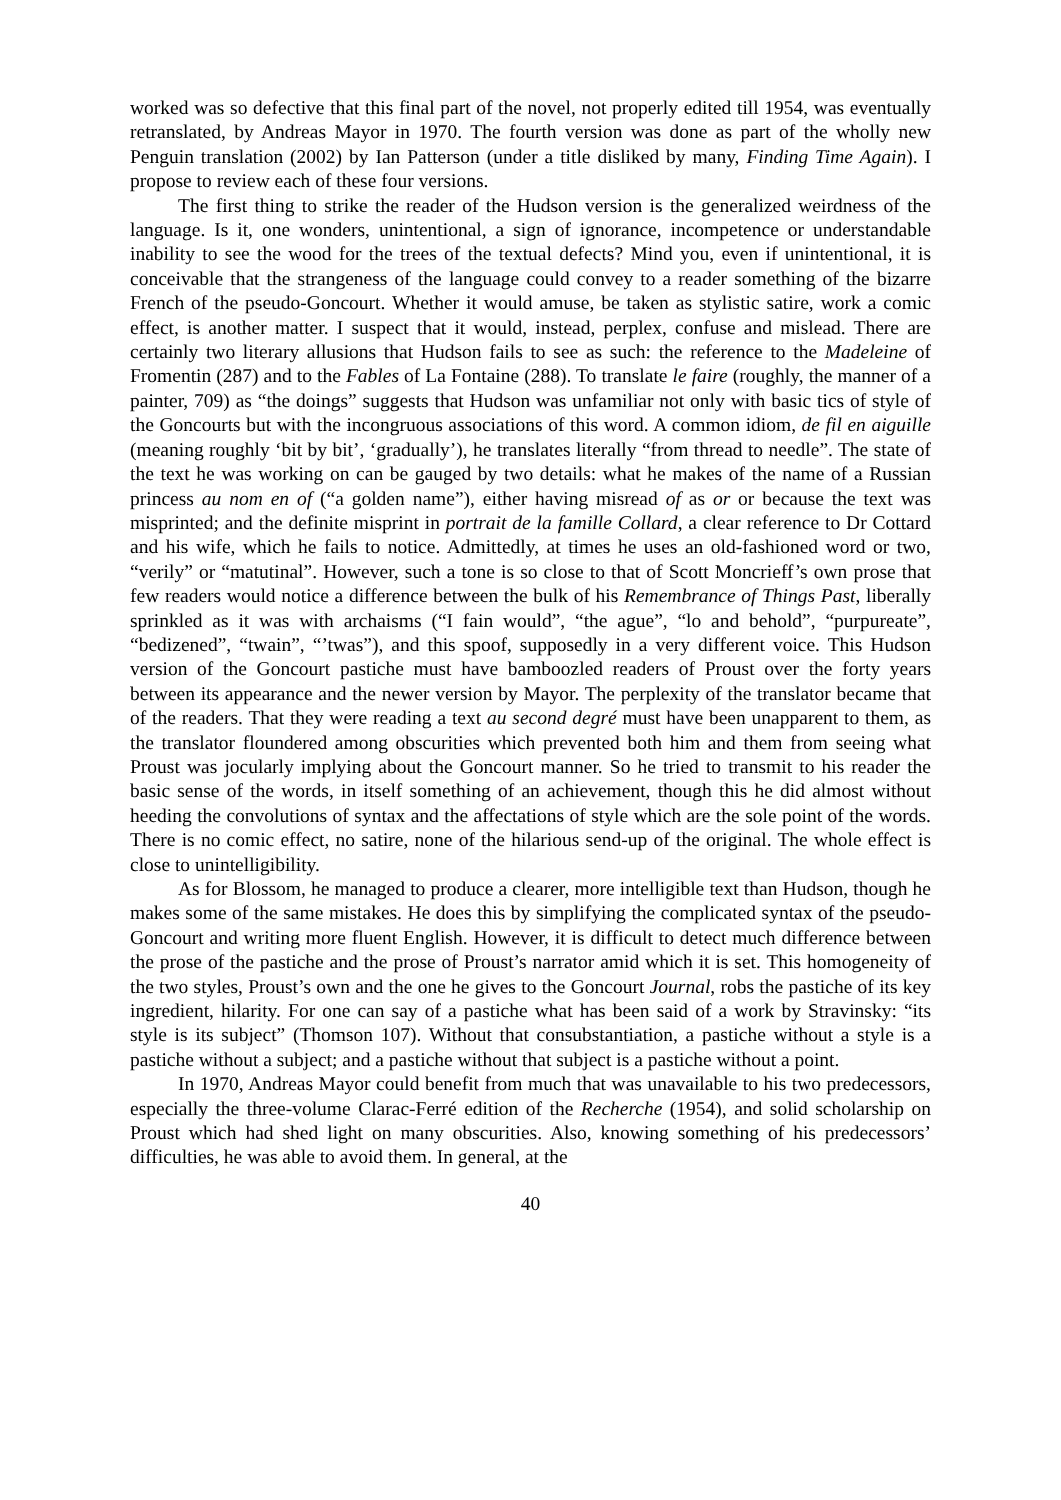worked was so defective that this final part of the novel, not properly edited till 1954, was eventually retranslated, by Andreas Mayor in 1970. The fourth version was done as part of the wholly new Penguin translation (2002) by Ian Patterson (under a title disliked by many, Finding Time Again). I propose to review each of these four versions.
The first thing to strike the reader of the Hudson version is the generalized weirdness of the language. Is it, one wonders, unintentional, a sign of ignorance, incompetence or understandable inability to see the wood for the trees of the textual defects? Mind you, even if unintentional, it is conceivable that the strangeness of the language could convey to a reader something of the bizarre French of the pseudo-Goncourt. Whether it would amuse, be taken as stylistic satire, work a comic effect, is another matter. I suspect that it would, instead, perplex, confuse and mislead. There are certainly two literary allusions that Hudson fails to see as such: the reference to the Madeleine of Fromentin (287) and to the Fables of La Fontaine (288). To translate le faire (roughly, the manner of a painter, 709) as “the doings” suggests that Hudson was unfamiliar not only with basic tics of style of the Goncourts but with the incongruous associations of this word. A common idiom, de fil en aiguille (meaning roughly ‘bit by bit’, ‘gradually’), he translates literally “from thread to needle”. The state of the text he was working on can be gauged by two details: what he makes of the name of a Russian princess au nom en of (“a golden name”), either having misread of as or or because the text was misprinted; and the definite misprint in portrait de la famille Collard, a clear reference to Dr Cottard and his wife, which he fails to notice. Admittedly, at times he uses an old-fashioned word or two, “verily” or “matutinal”. However, such a tone is so close to that of Scott Moncrieff’s own prose that few readers would notice a difference between the bulk of his Remembrance of Things Past, liberally sprinkled as it was with archaisms (“I fain would”, “the ague”, “lo and behold”, “purpureate”, “bedizened”, “twain”, “’twas”), and this spoof, supposedly in a very different voice. This Hudson version of the Goncourt pastiche must have bamboozled readers of Proust over the forty years between its appearance and the newer version by Mayor. The perplexity of the translator became that of the readers. That they were reading a text au second degré must have been unapparent to them, as the translator floundered among obscurities which prevented both him and them from seeing what Proust was jocularly implying about the Goncourt manner. So he tried to transmit to his reader the basic sense of the words, in itself something of an achievement, though this he did almost without heeding the convolutions of syntax and the affectations of style which are the sole point of the words. There is no comic effect, no satire, none of the hilarious send-up of the original. The whole effect is close to unintelligibility.
As for Blossom, he managed to produce a clearer, more intelligible text than Hudson, though he makes some of the same mistakes. He does this by simplifying the complicated syntax of the pseudo-Goncourt and writing more fluent English. However, it is difficult to detect much difference between the prose of the pastiche and the prose of Proust’s narrator amid which it is set. This homogeneity of the two styles, Proust’s own and the one he gives to the Goncourt Journal, robs the pastiche of its key ingredient, hilarity. For one can say of a pastiche what has been said of a work by Stravinsky: “its style is its subject” (Thomson 107). Without that consubstantiation, a pastiche without a style is a pastiche without a subject; and a pastiche without that subject is a pastiche without a point.
In 1970, Andreas Mayor could benefit from much that was unavailable to his two predecessors, especially the three-volume Clarac-Ferré edition of the Recherche (1954), and solid scholarship on Proust which had shed light on many obscurities. Also, knowing something of his predecessors’ difficulties, he was able to avoid them. In general, at the
40